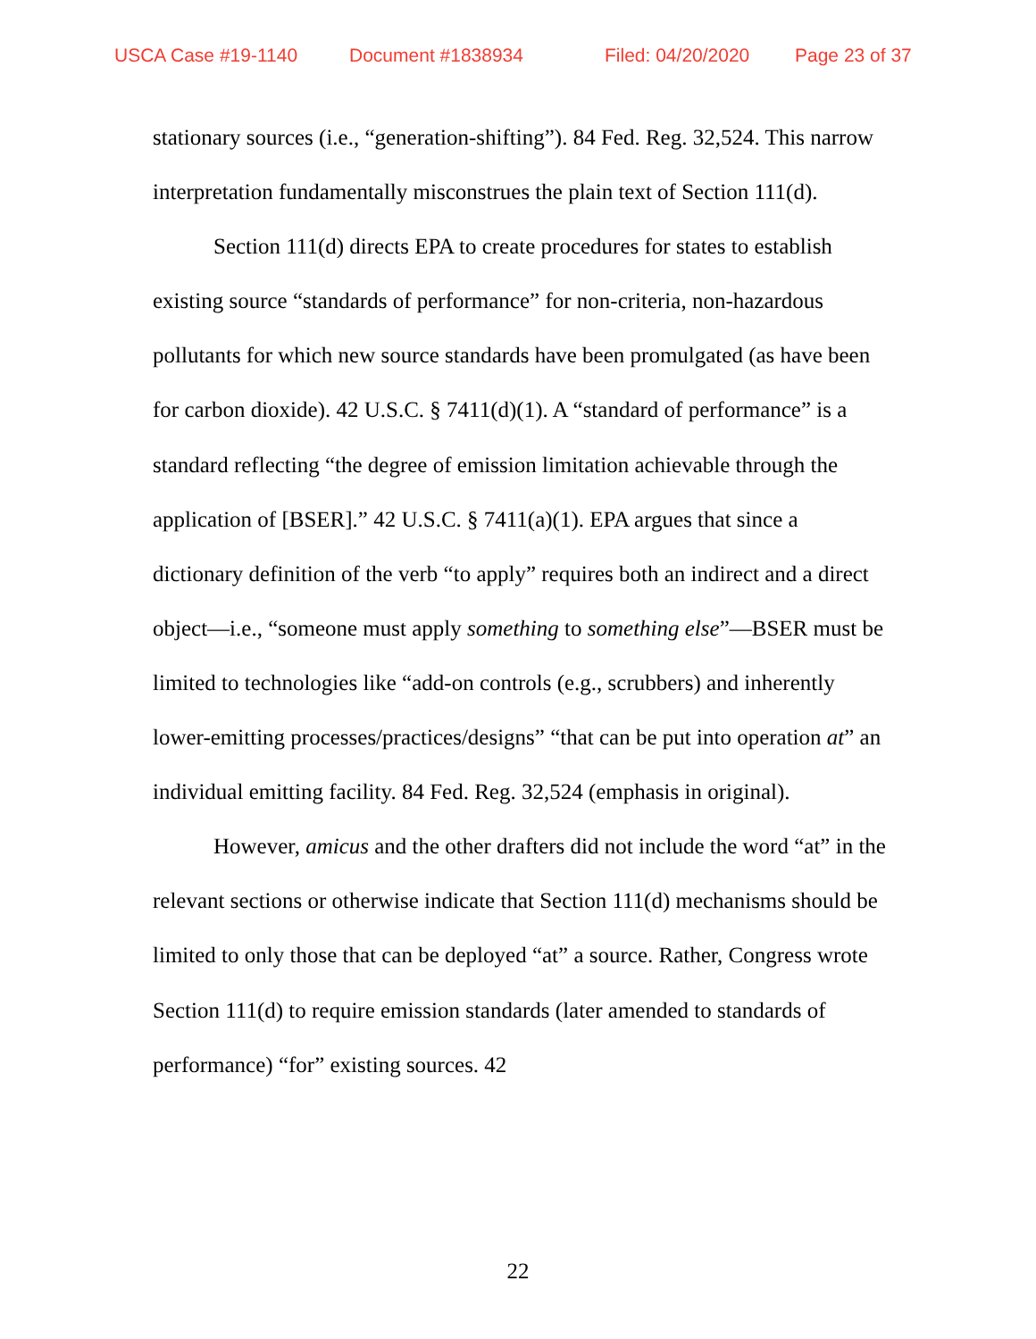USCA Case #19-1140 Document #1838934 Filed: 04/20/2020 Page 23 of 37
stationary sources (i.e., “generation-shifting”). 84 Fed. Reg. 32,524. This narrow interpretation fundamentally misconstrues the plain text of Section 111(d).
Section 111(d) directs EPA to create procedures for states to establish existing source “standards of performance” for non-criteria, non-hazardous pollutants for which new source standards have been promulgated (as have been for carbon dioxide). 42 U.S.C. § 7411(d)(1). A “standard of performance” is a standard reflecting “the degree of emission limitation achievable through the application of [BSER].” 42 U.S.C. § 7411(a)(1). EPA argues that since a dictionary definition of the verb “to apply” requires both an indirect and a direct object—i.e., “someone must apply something to something else”—BSER must be limited to technologies like “add-on controls (e.g., scrubbers) and inherently lower-emitting processes/practices/designs” “that can be put into operation at” an individual emitting facility. 84 Fed. Reg. 32,524 (emphasis in original).
However, amicus and the other drafters did not include the word “at” in the relevant sections or otherwise indicate that Section 111(d) mechanisms should be limited to only those that can be deployed “at” a source. Rather, Congress wrote Section 111(d) to require emission standards (later amended to standards of performance) “for” existing sources. 42
22